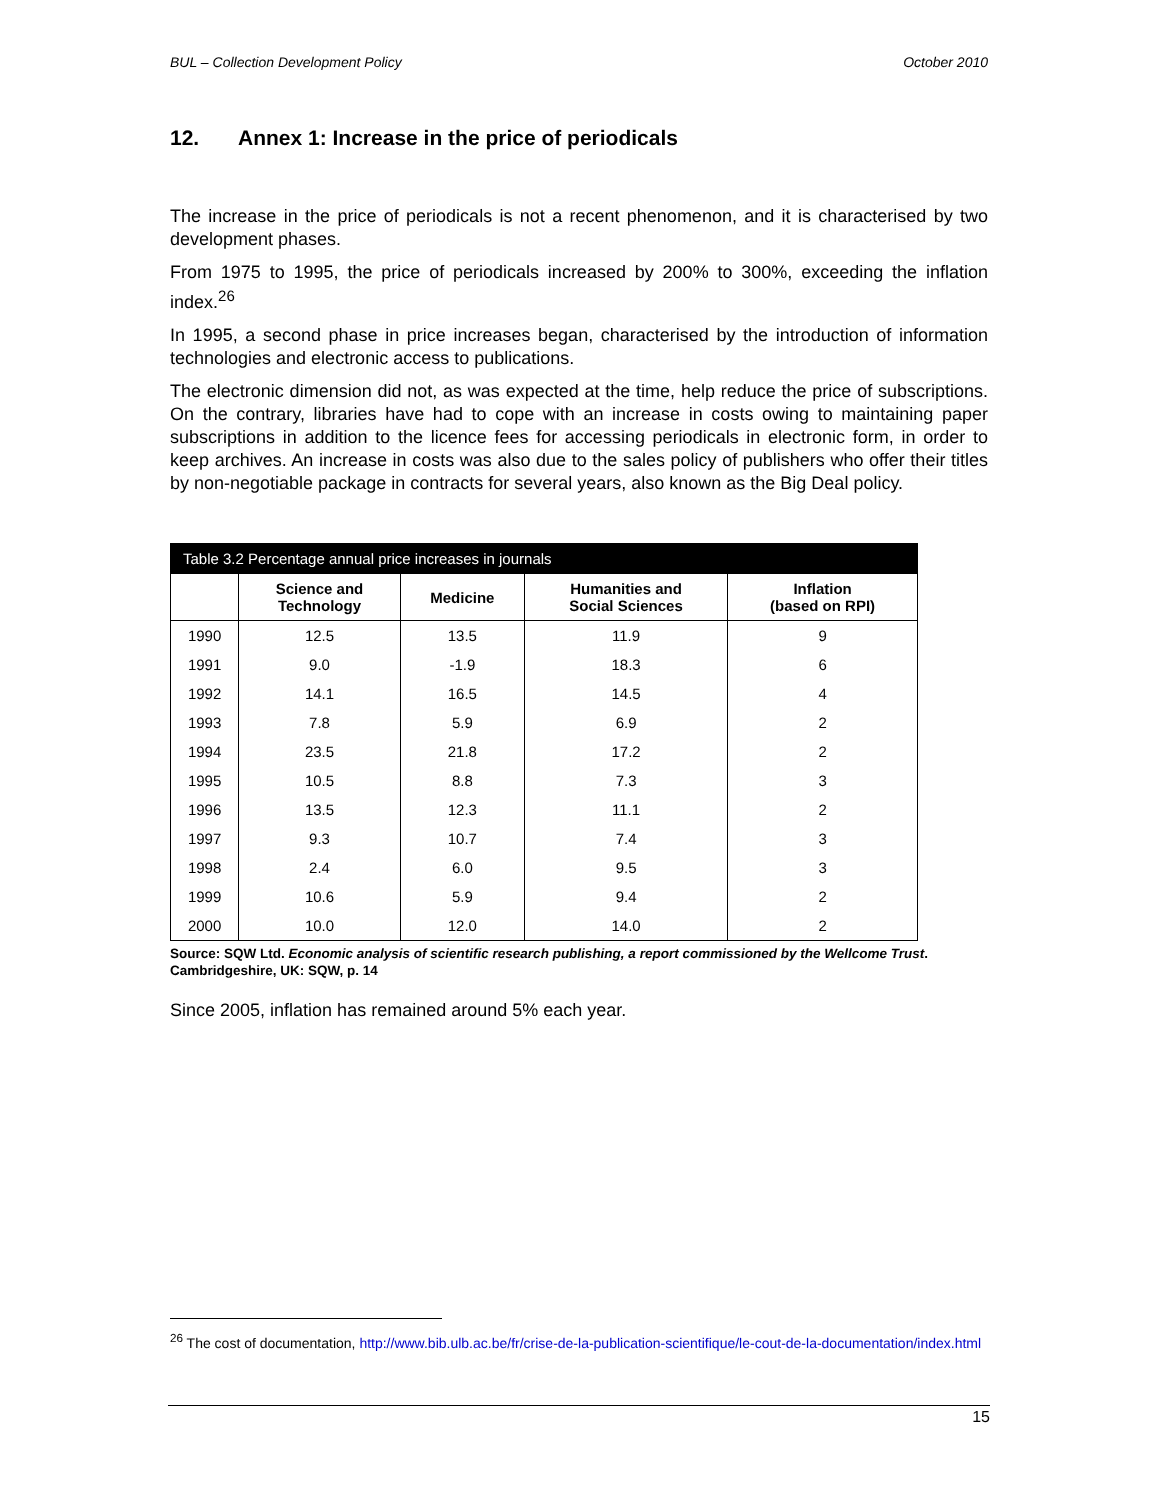BUL – Collection Development Policy October 2010
12. Annex 1: Increase in the price of periodicals
The increase in the price of periodicals is not a recent phenomenon, and it is characterised by two development phases.
From 1975 to 1995, the price of periodicals increased by 200% to 300%, exceeding the inflation index.<sup>26</sup>
In 1995, a second phase in price increases began, characterised by the introduction of information technologies and electronic access to publications.
The electronic dimension did not, as was expected at the time, help reduce the price of subscriptions. On the contrary, libraries have had to cope with an increase in costs owing to maintaining paper subscriptions in addition to the licence fees for accessing periodicals in electronic form, in order to keep archives. An increase in costs was also due to the sales policy of publishers who offer their titles by non-negotiable package in contracts for several years, also known as the Big Deal policy.
| Table 3.2 Percentage annual price increases in journals | | | | |
| --- | --- | --- | --- | --- |
| | Science and Technology | Medicine | Humanities and Social Sciences | Inflation (based on RPI) |
| 1990 | 12.5 | 13.5 | 11.9 | 9 |
| 1991 | 9.0 | -1.9 | 18.3 | 6 |
| 1992 | 14.1 | 16.5 | 14.5 | 4 |
| 1993 | 7.8 | 5.9 | 6.9 | 2 |
| 1994 | 23.5 | 21.8 | 17.2 | 2 |
| 1995 | 10.5 | 8.8 | 7.3 | 3 |
| 1996 | 13.5 | 12.3 | 11.1 | 2 |
| 1997 | 9.3 | 10.7 | 7.4 | 3 |
| 1998 | 2.4 | 6.0 | 9.5 | 3 |
| 1999 | 10.6 | 5.9 | 9.4 | 2 |
| 2000 | 10.0 | 12.0 | 14.0 | 2 |
Source: SQW Ltd. Economic analysis of scientific research publishing, a report commissioned by the Wellcome Trust. Cambridgeshire, UK: SQW, p. 14
Since 2005, inflation has remained around 5% each year.
<sup>26</sup> The cost of documentation, http://www.bib.ulb.ac.be/fr/crise-de-la-publication-scientifique/le-cout-de-la-documentation/index.html
15